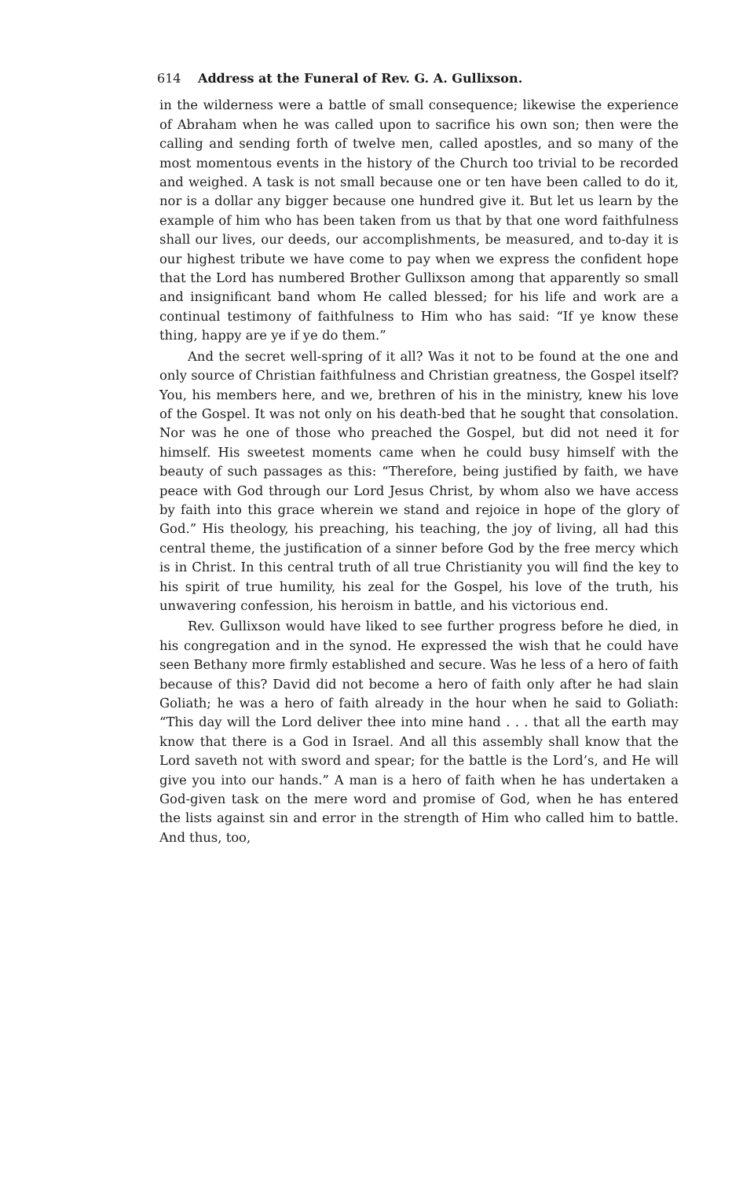614 Address at the Funeral of Rev. G. A. Gullixson.
in the wilderness were a battle of small consequence; likewise the experience of Abraham when he was called upon to sacrifice his own son; then were the calling and sending forth of twelve men, called apostles, and so many of the most momentous events in the history of the Church too trivial to be recorded and weighed. A task is not small because one or ten have been called to do it, nor is a dollar any bigger because one hundred give it. But let us learn by the example of him who has been taken from us that by that one word faithfulness shall our lives, our deeds, our accomplishments, be measured, and to-day it is our highest tribute we have come to pay when we express the confident hope that the Lord has numbered Brother Gullixson among that apparently so small and insignificant band whom He called blessed; for his life and work are a continual testimony of faithfulness to Him who has said: “If ye know these thing, happy are ye if ye do them.”
And the secret well-spring of it all? Was it not to be found at the one and only source of Christian faithfulness and Christian greatness, the Gospel itself? You, his members here, and we, brethren of his in the ministry, knew his love of the Gospel. It was not only on his death-bed that he sought that consolation. Nor was he one of those who preached the Gospel, but did not need it for himself. His sweetest moments came when he could busy himself with the beauty of such passages as this: “Therefore, being justified by faith, we have peace with God through our Lord Jesus Christ, by whom also we have access by faith into this grace wherein we stand and rejoice in hope of the glory of God.” His theology, his preaching, his teaching, the joy of living, all had this central theme, the justification of a sinner before God by the free mercy which is in Christ. In this central truth of all true Christianity you will find the key to his spirit of true humility, his zeal for the Gospel, his love of the truth, his unwavering confession, his heroism in battle, and his victorious end.
Rev. Gullixson would have liked to see further progress before he died, in his congregation and in the synod. He expressed the wish that he could have seen Bethany more firmly established and secure. Was he less of a hero of faith because of this? David did not become a hero of faith only after he had slain Goliath; he was a hero of faith already in the hour when he said to Goliath: “This day will the Lord deliver thee into mine hand . . . that all the earth may know that there is a God in Israel. And all this assembly shall know that the Lord saveth not with sword and spear; for the battle is the Lord’s, and He will give you into our hands.” A man is a hero of faith when he has undertaken a God-given task on the mere word and promise of God, when he has entered the lists against sin and error in the strength of Him who called him to battle. And thus, too,